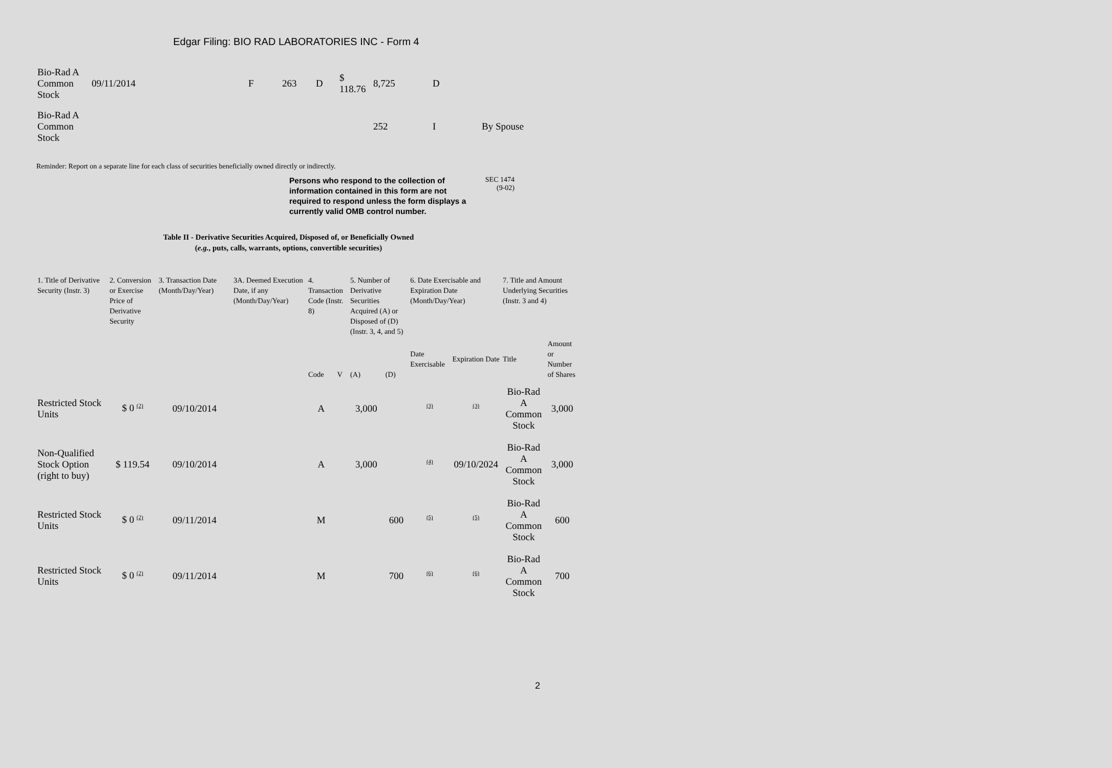Edgar Filing: BIO RAD LABORATORIES INC - Form 4
| Bio-Rad A Common Stock | 09/11/2014 | F | 263 | D | $ 118.76 | 8,725 | D | |
| Bio-Rad A Common Stock | | | | | | 252 | I | By Spouse |
Reminder: Report on a separate line for each class of securities beneficially owned directly or indirectly.
Persons who respond to the collection of information contained in this form are not required to respond unless the form displays a currently valid OMB control number.
SEC 1474
(9-02)
Table II - Derivative Securities Acquired, Disposed of, or Beneficially Owned
(e.g., puts, calls, warrants, options, convertible securities)
| 1. Title of Derivative Security (Instr. 3) | 2. Conversion or Exercise Price of Derivative Security | 3. Transaction Date (Month/Day/Year) | 3A. Deemed Execution Date, if any (Month/Day/Year) | 4. Transaction Code (Instr. 8) | | 5. Number of Derivative Securities Acquired (A) or Disposed of (D) (Instr. 3, 4, and 5) | | 6. Date Exercisable and Expiration Date (Month/Day/Year) | | 7. Title and Amount Underlying Securities (Instr. 3 and 4) | |
| --- | --- | --- | --- | --- | --- | --- | --- | --- | --- | --- | --- |
| | | | | Code | V | (A) | (D) | Date Exercisable | Expiration Date | Title | Amount or Number of Shares |
| Restricted Stock Units | $ 0 <sup>(2)</sup> | 09/10/2014 | | A | | 3,000 | | <sup>(3)</sup> | <sup>(3)</sup> | Bio-Rad A Common Stock | 3,000 |
| Non-Qualified Stock Option (right to buy) | $ 119.54 | 09/10/2014 | | A | | 3,000 | | <sup>(4)</sup> | 09/10/2024 | Bio-Rad A Common Stock | 3,000 |
| Restricted Stock Units | $ 0 <sup>(2)</sup> | 09/11/2014 | | M | | | 600 | <sup>(5)</sup> | <sup>(5)</sup> | Bio-Rad A Common Stock | 600 |
| Restricted Stock Units | $ 0 <sup>(2)</sup> | 09/11/2014 | | M | | | 700 | <sup>(6)</sup> | <sup>(6)</sup> | Bio-Rad A Common Stock | 700 |
2